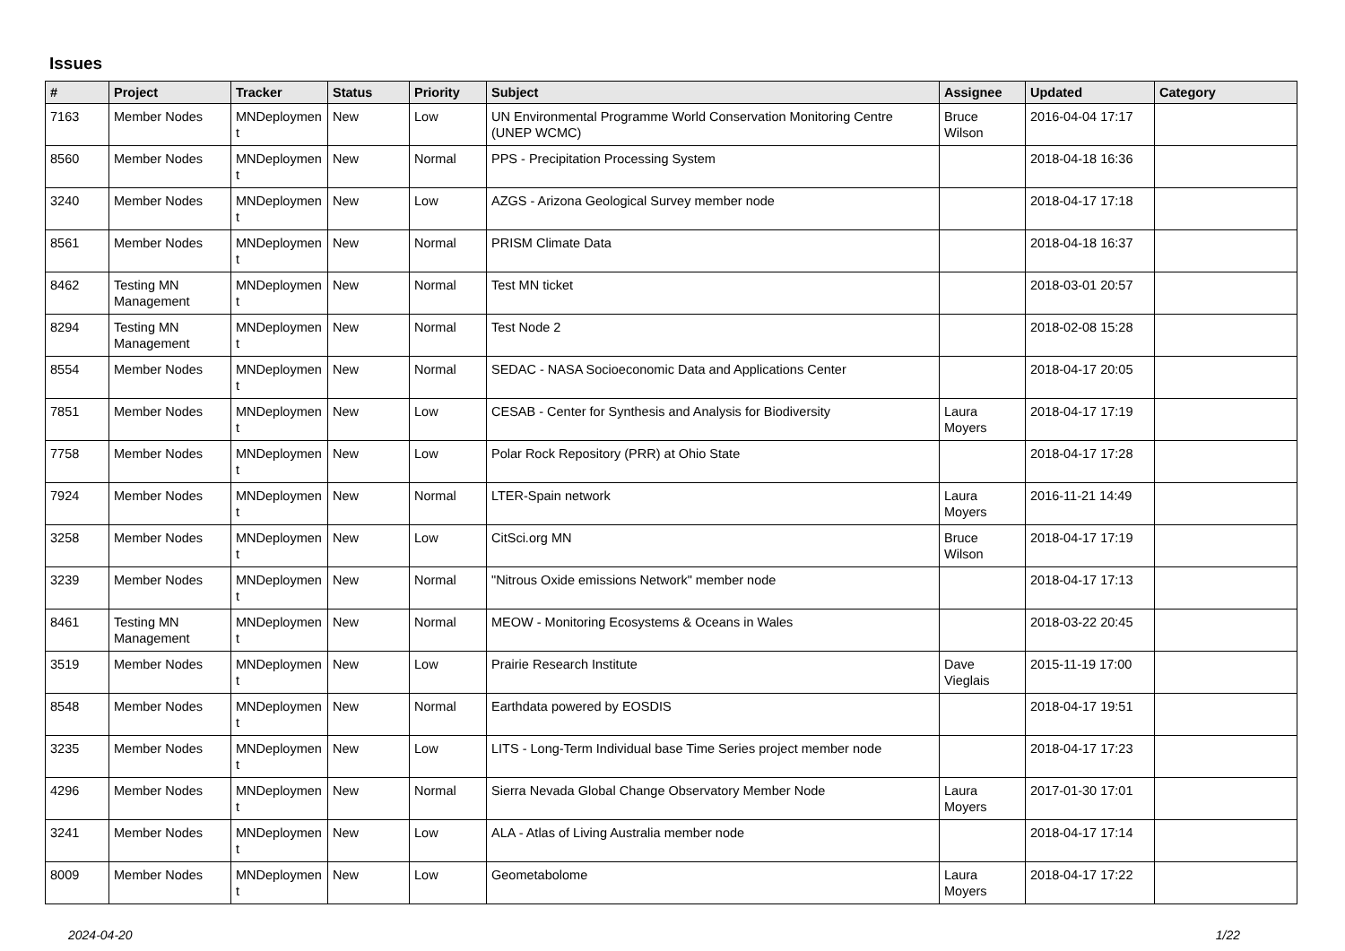Issues
| # | Project | Tracker | Status | Priority | Subject | Assignee | Updated | Category |
| --- | --- | --- | --- | --- | --- | --- | --- | --- |
| 7163 | Member Nodes | MNDeploymen t | New | Low | UN Environmental Programme World Conservation Monitoring Centre (UNEP WCMC) | Bruce Wilson | 2016-04-04 17:17 | |
| 8560 | Member Nodes | MNDeploymen t | New | Normal | PPS - Precipitation Processing System | | 2018-04-18 16:36 | |
| 3240 | Member Nodes | MNDeploymen t | New | Low | AZGS - Arizona Geological Survey member node | | 2018-04-17 17:18 | |
| 8561 | Member Nodes | MNDeploymen t | New | Normal | PRISM Climate Data | | 2018-04-18 16:37 | |
| 8462 | Testing MN Management | MNDeploymen t | New | Normal | Test MN ticket | | 2018-03-01 20:57 | |
| 8294 | Testing MN Management | MNDeploymen t | New | Normal | Test Node 2 | | 2018-02-08 15:28 | |
| 8554 | Member Nodes | MNDeploymen t | New | Normal | SEDAC - NASA Socioeconomic Data and Applications Center | | 2018-04-17 20:05 | |
| 7851 | Member Nodes | MNDeploymen t | New | Low | CESAB - Center for Synthesis and Analysis for Biodiversity | Laura Moyers | 2018-04-17 17:19 | |
| 7758 | Member Nodes | MNDeploymen t | New | Low | Polar Rock Repository (PRR) at Ohio State | | 2018-04-17 17:28 | |
| 7924 | Member Nodes | MNDeploymen t | New | Normal | LTER-Spain network | Laura Moyers | 2016-11-21 14:49 | |
| 3258 | Member Nodes | MNDeploymen t | New | Low | CitSci.org MN | Bruce Wilson | 2018-04-17 17:19 | |
| 3239 | Member Nodes | MNDeploymen t | New | Normal | "Nitrous Oxide emissions Network" member node | | 2018-04-17 17:13 | |
| 8461 | Testing MN Management | MNDeploymen t | New | Normal | MEOW - Monitoring Ecosystems & Oceans in Wales | | 2018-03-22 20:45 | |
| 3519 | Member Nodes | MNDeploymen t | New | Low | Prairie Research Institute | Dave Vieglais | 2015-11-19 17:00 | |
| 8548 | Member Nodes | MNDeploymen t | New | Normal | Earthdata powered by EOSDIS | | 2018-04-17 19:51 | |
| 3235 | Member Nodes | MNDeploymen t | New | Low | LITS - Long-Term Individual base Time Series project member node | | 2018-04-17 17:23 | |
| 4296 | Member Nodes | MNDeploymen t | New | Normal | Sierra Nevada Global Change Observatory Member Node | Laura Moyers | 2017-01-30 17:01 | |
| 3241 | Member Nodes | MNDeploymen t | New | Low | ALA - Atlas of Living Australia member node | | 2018-04-17 17:14 | |
| 8009 | Member Nodes | MNDeploymen t | New | Low | Geometabolome | Laura Moyers | 2018-04-17 17:22 | |
2024-04-20 1/22